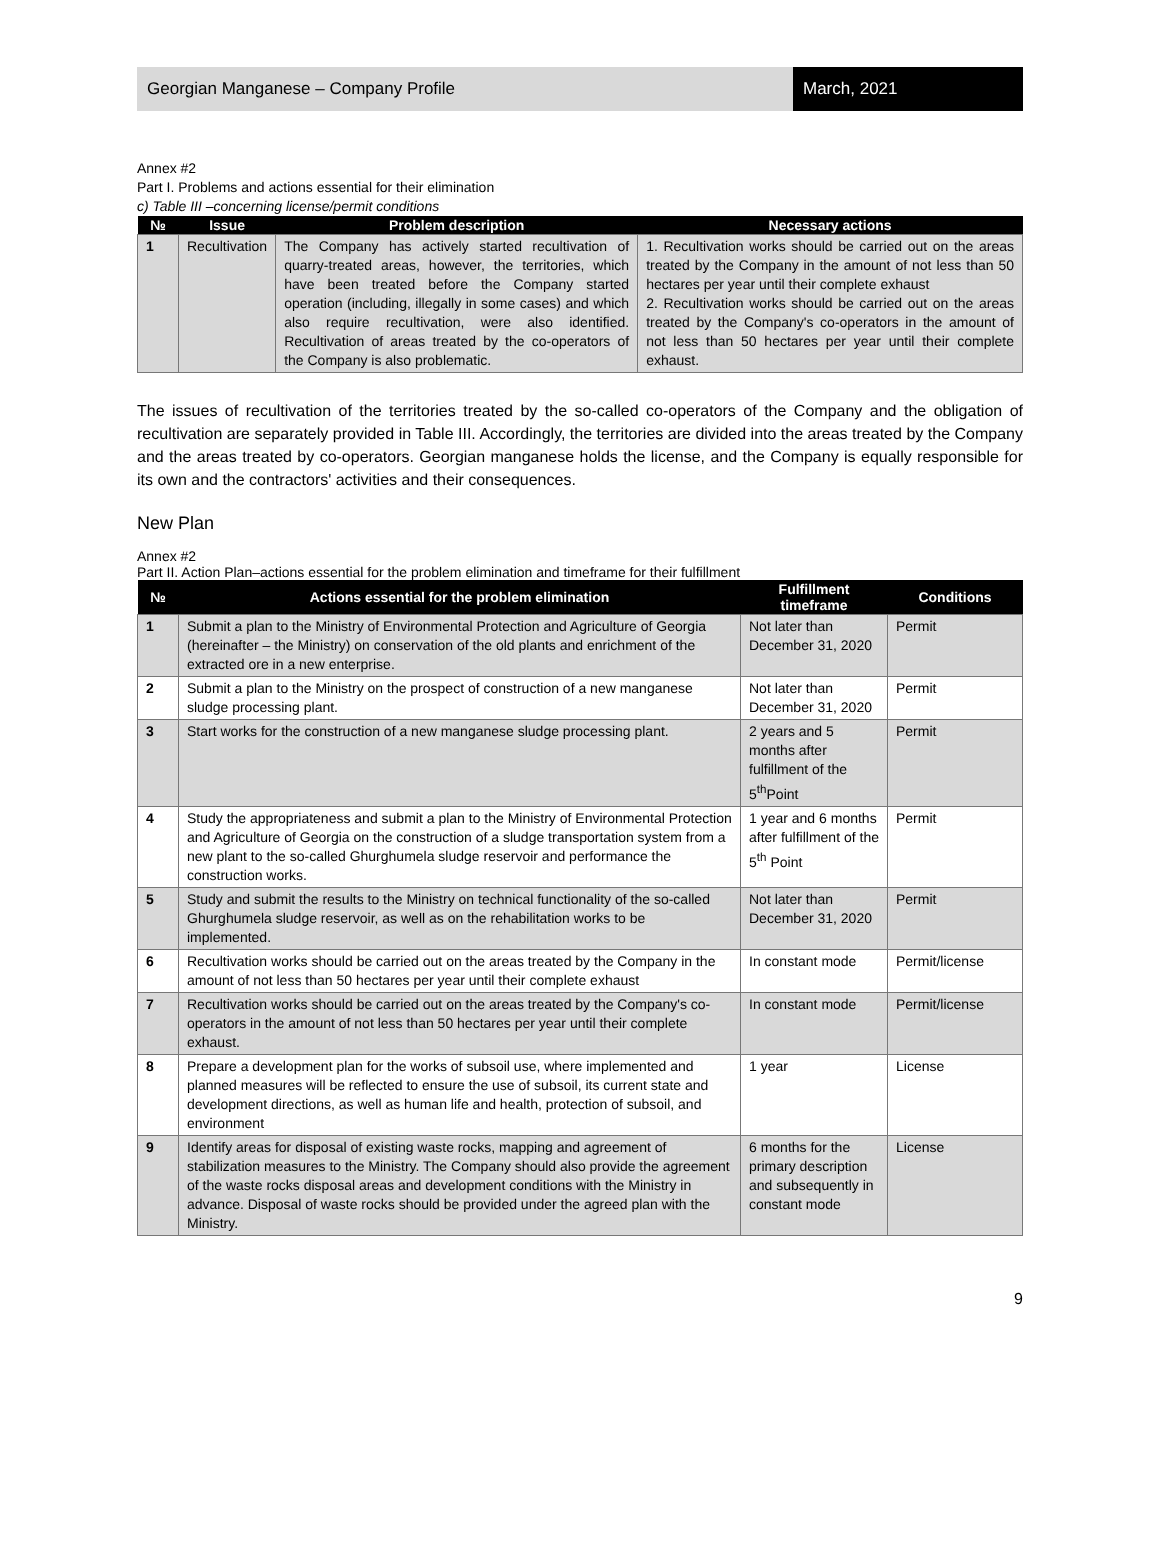Georgian Manganese – Company Profile
March, 2021
Annex #2
Part I. Problems and actions essential for their elimination
c) Table III –concerning license/permit conditions
| № | Issue | Problem description | Necessary actions |
| --- | --- | --- | --- |
| 1 | Recultivation | The Company has actively started recultivation of quarry-treated areas, however, the territories, which have been treated before the Company started operation (including, illegally in some cases) and which also require recultivation, were also identified. Recultivation of areas treated by the co-operators of the Company is also problematic. | 1. Recultivation works should be carried out on the areas treated by the Company in the amount of not less than 50 hectares per year until their complete exhaust 2. Recultivation works should be carried out on the areas treated by the Company's co-operators in the amount of not less than 50 hectares per year until their complete exhaust. |
The issues of recultivation of the territories treated by the so-called co-operators of the Company and the obligation of recultivation are separately provided in Table III. Accordingly, the territories are divided into the areas treated by the Company and the areas treated by co-operators. Georgian manganese holds the license, and the Company is equally responsible for its own and the contractors' activities and their consequences.
New Plan
Annex #2
Part II. Action Plan–actions essential for the problem elimination and timeframe for their fulfillment
| № | Actions essential for the problem elimination | Fulfillment timeframe | Conditions |
| --- | --- | --- | --- |
| 1 | Submit a plan to the Ministry of Environmental Protection and Agriculture of Georgia (hereinafter – the Ministry) on conservation of the old plants and enrichment of the extracted ore in a new enterprise. | Not later than December 31, 2020 | Permit |
| 2 | Submit a plan to the Ministry on the prospect of construction of a new manganese sludge processing plant. | Not later than December 31, 2020 | Permit |
| 3 | Start works for the construction of a new manganese sludge processing plant. | 2 years and 5 months after fulfillment of the 5<sup>th</sup>Point | Permit |
| 4 | Study the appropriateness and submit a plan to the Ministry of Environmental Protection and Agriculture of Georgia on the construction of a sludge transportation system from a new plant to the so-called Ghurghumela sludge reservoir and performance the construction works. | 1 year and 6 months after fulfillment of the 5<sup>th</sup> Point | Permit |
| 5 | Study and submit the results to the Ministry on technical functionality of the so-called Ghurghumela sludge reservoir, as well as on the rehabilitation works to be implemented. | Not later than December 31, 2020 | Permit |
| 6 | Recultivation works should be carried out on the areas treated by the Company in the amount of not less than 50 hectares per year until their complete exhaust | In constant mode | Permit/license |
| 7 | Recultivation works should be carried out on the areas treated by the Company's co-operators in the amount of not less than 50 hectares per year until their complete exhaust. | In constant mode | Permit/license |
| 8 | Prepare a development plan for the works of subsoil use, where implemented and planned measures will be reflected to ensure the use of subsoil, its current state and development directions, as well as human life and health, protection of subsoil, and environment | 1 year | License |
| 9 | Identify areas for disposal of existing waste rocks, mapping and agreement of stabilization measures to the Ministry. The Company should also provide the agreement of the waste rocks disposal areas and development conditions with the Ministry in advance. Disposal of waste rocks should be provided under the agreed plan with the Ministry. | 6 months for the primary description and subsequently in constant mode | License |
9